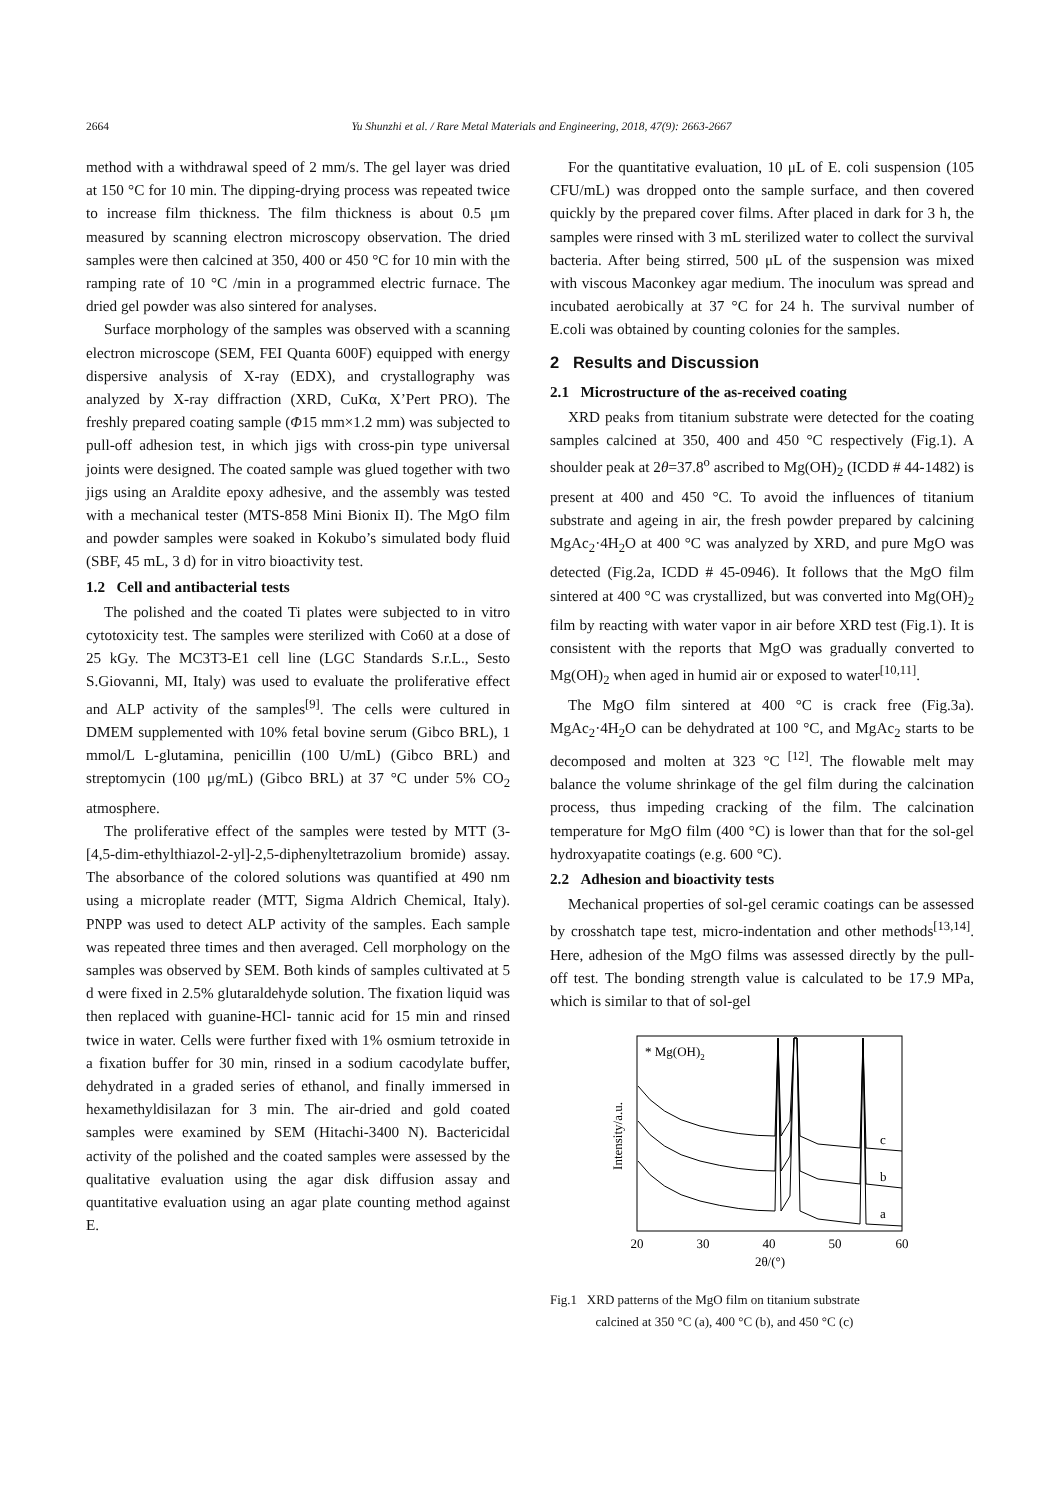2664 Yu Shunzhi et al. / Rare Metal Materials and Engineering, 2018, 47(9): 2663-2667
method with a withdrawal speed of 2 mm/s. The gel layer was dried at 150 °C for 10 min. The dipping-drying process was repeated twice to increase film thickness. The film thickness is about 0.5 μm measured by scanning electron microscopy observation. The dried samples were then calcined at 350, 400 or 450 °C for 10 min with the ramping rate of 10 °C /min in a programmed electric furnace. The dried gel powder was also sintered for analyses.
Surface morphology of the samples was observed with a scanning electron microscope (SEM, FEI Quanta 600F) equipped with energy dispersive analysis of X-ray (EDX), and crystallography was analyzed by X-ray diffraction (XRD, CuKα, X’Pert PRO). The freshly prepared coating sample (Φ15 mm×1.2 mm) was subjected to pull-off adhesion test, in which jigs with cross-pin type universal joints were designed. The coated sample was glued together with two jigs using an Araldite epoxy adhesive, and the assembly was tested with a mechanical tester (MTS-858 Mini Bionix II). The MgO film and powder samples were soaked in Kokubo’s simulated body fluid (SBF, 45 mL, 3 d) for in vitro bioactivity test.
1.2 Cell and antibacterial tests
The polished and the coated Ti plates were subjected to in vitro cytotoxicity test. The samples were sterilized with Co60 at a dose of 25 kGy. The MC3T3-E1 cell line (LGC Standards S.r.L., Sesto S.Giovanni, MI, Italy) was used to evaluate the proliferative effect and ALP activity of the samples<sup>[9]</sup>. The cells were cultured in DMEM supplemented with 10% fetal bovine serum (Gibco BRL), 1 mmol/L L-glutamina, penicillin (100 U/mL) (Gibco BRL) and streptomycin (100 μg/mL) (Gibco BRL) at 37 °C under 5% CO<sub>2</sub> atmosphere.
The proliferative effect of the samples were tested by MTT (3-[4,5-dim-ethylthiazol-2-yl]-2,5-diphenyltetrazolium bromide) assay. The absorbance of the colored solutions was quantified at 490 nm using a microplate reader (MTT, Sigma Aldrich Chemical, Italy). PNPP was used to detect ALP activity of the samples. Each sample was repeated three times and then averaged. Cell morphology on the samples was observed by SEM. Both kinds of samples cultivated at 5 d were fixed in 2.5% glutaraldehyde solution. The fixation liquid was then replaced with guanine-HCl- tannic acid for 15 min and rinsed twice in water. Cells were further fixed with 1% osmium tetroxide in a fixation buffer for 30 min, rinsed in a sodium cacodylate buffer, dehydrated in a graded series of ethanol, and finally immersed in hexamethyldisilazan for 3 min. The air-dried and gold coated samples were examined by SEM (Hitachi-3400 N). Bactericidal activity of the polished and the coated samples were assessed by the qualitative evaluation using the agar disk diffusion assay and quantitative evaluation using an agar plate counting method against E.
For the quantitative evaluation, 10 μL of E. coli suspension (105 CFU/mL) was dropped onto the sample surface, and then covered quickly by the prepared cover films. After placed in dark for 3 h, the samples were rinsed with 3 mL sterilized water to collect the survival bacteria. After being stirred, 500 μL of the suspension was mixed with viscous Maconkey agar medium. The inoculum was spread and incubated aerobically at 37 °C for 24 h. The survival number of E.coli was obtained by counting colonies for the samples.
2 Results and Discussion
2.1 Microstructure of the as-received coating
XRD peaks from titanium substrate were detected for the coating samples calcined at 350, 400 and 450 °C respectively (Fig.1). A shoulder peak at 2θ=37.8<sup>o</sup> ascribed to Mg(OH)<sub>2</sub> (ICDD # 44-1482) is present at 400 and 450 °C. To avoid the influences of titanium substrate and ageing in air, the fresh powder prepared by calcining MgAc<sub>2</sub>·4H<sub>2</sub>O at 400 °C was analyzed by XRD, and pure MgO was detected (Fig.2a, ICDD # 45-0946). It follows that the MgO film sintered at 400 °C was crystallized, but was converted into Mg(OH)<sub>2</sub> film by reacting with water vapor in air before XRD test (Fig.1). It is consistent with the reports that MgO was gradually converted to Mg(OH)<sub>2</sub> when aged in humid air or exposed to water<sup>[10,11]</sup>.
The MgO film sintered at 400 °C is crack free (Fig.3a). MgAc<sub>2</sub>·4H<sub>2</sub>O can be dehydrated at 100 °C, and MgAc<sub>2</sub> starts to be decomposed and molten at 323 °C <sup>[12]</sup>. The flowable melt may balance the volume shrinkage of the gel film during the calcination process, thus impeding cracking of the film. The calcination temperature for MgO film (400 °C) is lower than that for the sol-gel hydroxyapatite coatings (e.g. 600 °C).
2.2 Adhesion and bioactivity tests
Mechanical properties of sol-gel ceramic coatings can be assessed by crosshatch tape test, micro-indentation and other methods<sup>[13,14]</sup>. Here, adhesion of the MgO films was assessed directly by the pull-off test. The bonding strength value is calculated to be 17.9 MPa, which is similar to that of sol-gel
* Mg(OH)2
Intensity/a.u.
c
b
a
20
30
40
50
60
2θ/(°)
Fig.1 XRD patterns of the MgO film on titanium substrate
calcined at 350 °C (a), 400 °C (b), and 450 °C (c)